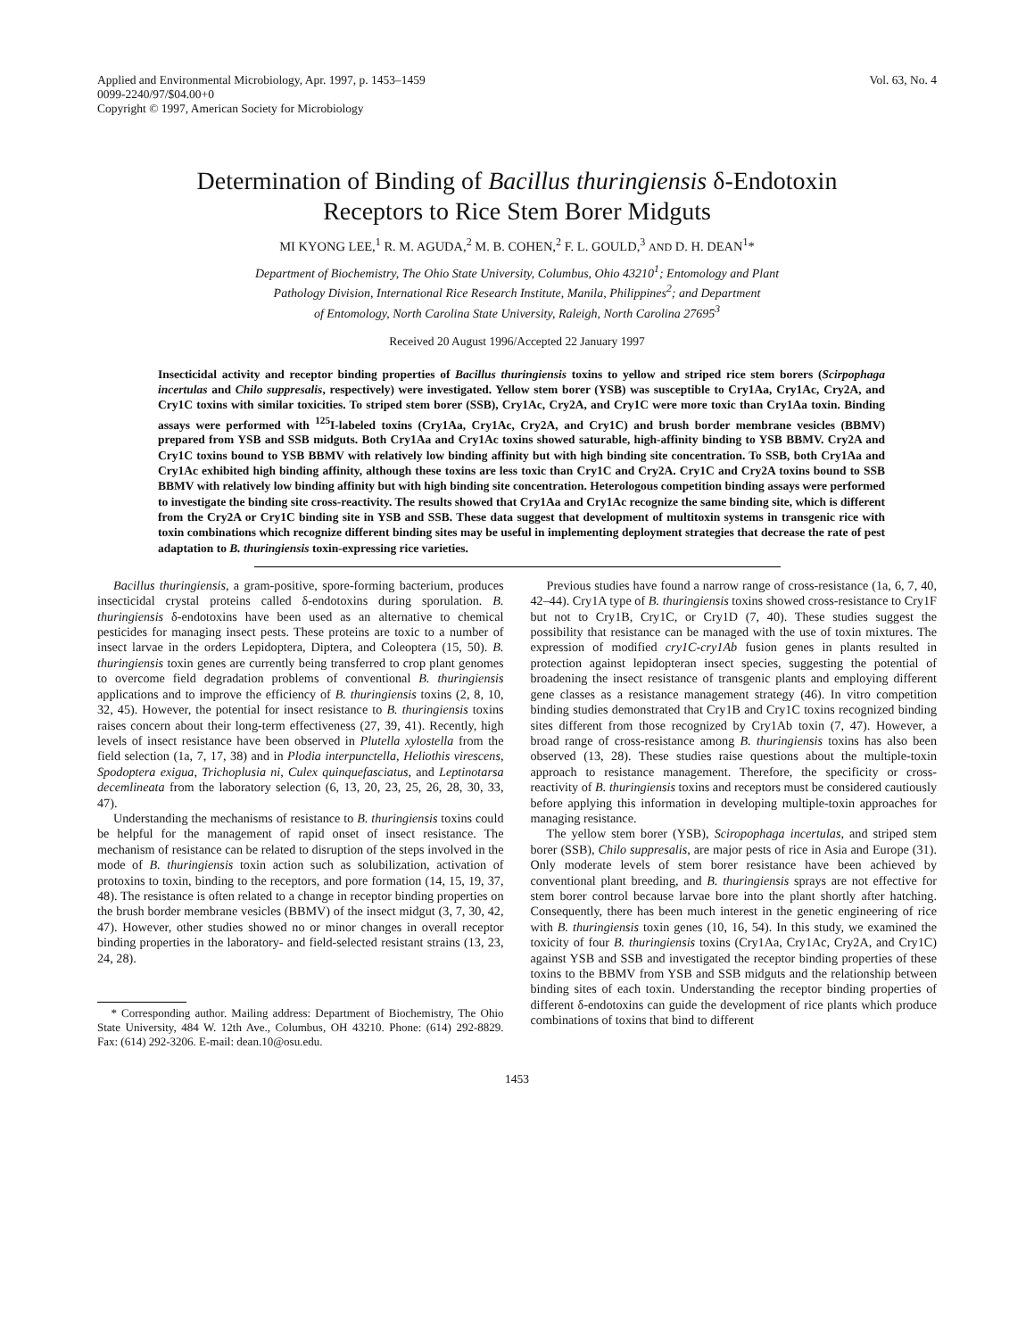Applied and Environmental Microbiology, Apr. 1997, p. 1453–1459
0099-2240/97/$04.00+0
Copyright © 1997, American Society for Microbiology
Vol. 63, No. 4
Determination of Binding of Bacillus thuringiensis δ-Endotoxin
Receptors to Rice Stem Borer Midguts
MI KYONG LEE,<sup>1</sup> R. M. AGUDA,<sup>2</sup> M. B. COHEN,<sup>2</sup> F. L. GOULD,<sup>3</sup> AND D. H. DEAN<sup>1</sup>*
Department of Biochemistry, The Ohio State University, Columbus, Ohio 43210<sup>1</sup>; Entomology and Plant
Pathology Division, International Rice Research Institute, Manila, Philippines<sup>2</sup>; and Department
of Entomology, North Carolina State University, Raleigh, North Carolina 27695<sup>3</sup>
Received 20 August 1996/Accepted 22 January 1997
Insecticidal activity and receptor binding properties of Bacillus thuringiensis toxins to yellow and striped rice stem borers (Scirpophaga incertulas and Chilo suppresalis, respectively) were investigated. Yellow stem borer (YSB) was susceptible to Cry1Aa, Cry1Ac, Cry2A, and Cry1C toxins with similar toxicities. To striped stem borer (SSB), Cry1Ac, Cry2A, and Cry1C were more toxic than Cry1Aa toxin. Binding assays were performed with <sup>125</sup>I-labeled toxins (Cry1Aa, Cry1Ac, Cry2A, and Cry1C) and brush border membrane vesicles (BBMV) prepared from YSB and SSB midguts. Both Cry1Aa and Cry1Ac toxins showed saturable, high-affinity binding to YSB BBMV. Cry2A and Cry1C toxins bound to YSB BBMV with relatively low binding affinity but with high binding site concentration. To SSB, both Cry1Aa and Cry1Ac exhibited high binding affinity, although these toxins are less toxic than Cry1C and Cry2A. Cry1C and Cry2A toxins bound to SSB BBMV with relatively low binding affinity but with high binding site concentration. Heterologous competition binding assays were performed to investigate the binding site cross-reactivity. The results showed that Cry1Aa and Cry1Ac recognize the same binding site, which is different from the Cry2A or Cry1C binding site in YSB and SSB. These data suggest that development of multitoxin systems in transgenic rice with toxin combinations which recognize different binding sites may be useful in implementing deployment strategies that decrease the rate of pest adaptation to B. thuringiensis toxin-expressing rice varieties.
Bacillus thuringiensis, a gram-positive, spore-forming bacterium, produces insecticidal crystal proteins called δ-endotoxins during sporulation. B. thuringiensis δ-endotoxins have been used as an alternative to chemical pesticides for managing insect pests. These proteins are toxic to a number of insect larvae in the orders Lepidoptera, Diptera, and Coleoptera (15, 50). B. thuringiensis toxin genes are currently being transferred to crop plant genomes to overcome field degradation problems of conventional B. thuringiensis applications and to improve the efficiency of B. thuringiensis toxins (2, 8, 10, 32, 45). However, the potential for insect resistance to B. thuringiensis toxins raises concern about their long-term effectiveness (27, 39, 41). Recently, high levels of insect resistance have been observed in Plutella xylostella from the field selection (1a, 7, 17, 38) and in Plodia interpunctella, Heliothis virescens, Spodoptera exigua, Trichoplusia ni, Culex quinquefasciatus, and Leptinotarsa decemlineata from the laboratory selection (6, 13, 20, 23, 25, 26, 28, 30, 33, 47).
Understanding the mechanisms of resistance to B. thuringiensis toxins could be helpful for the management of rapid onset of insect resistance. The mechanism of resistance can be related to disruption of the steps involved in the mode of B. thuringiensis toxin action such as solubilization, activation of protoxins to toxin, binding to the receptors, and pore formation (14, 15, 19, 37, 48). The resistance is often related to a change in receptor binding properties on the brush border membrane vesicles (BBMV) of the insect midgut (3, 7, 30, 42, 47). However, other studies showed no or minor changes in overall receptor binding properties in the laboratory- and field-selected resistant strains (13, 23, 24, 28).
* Corresponding author. Mailing address: Department of Biochemistry, The Ohio State University, 484 W. 12th Ave., Columbus, OH 43210. Phone: (614) 292-8829. Fax: (614) 292-3206. E-mail: dean.10@osu.edu.
Previous studies have found a narrow range of cross-resistance (1a, 6, 7, 40, 42–44). Cry1A type of B. thuringiensis toxins showed cross-resistance to Cry1F but not to Cry1B, Cry1C, or Cry1D (7, 40). These studies suggest the possibility that resistance can be managed with the use of toxin mixtures. The expression of modified cry1C-cry1Ab fusion genes in plants resulted in protection against lepidopteran insect species, suggesting the potential of broadening the insect resistance of transgenic plants and employing different gene classes as a resistance management strategy (46). In vitro competition binding studies demonstrated that Cry1B and Cry1C toxins recognized binding sites different from those recognized by Cry1Ab toxin (7, 47). However, a broad range of cross-resistance among B. thuringiensis toxins has also been observed (13, 28). These studies raise questions about the multiple-toxin approach to resistance management. Therefore, the specificity or cross-reactivity of B. thuringiensis toxins and receptors must be considered cautiously before applying this information in developing multiple-toxin approaches for managing resistance.
The yellow stem borer (YSB), Sciropophaga incertulas, and striped stem borer (SSB), Chilo suppresalis, are major pests of rice in Asia and Europe (31). Only moderate levels of stem borer resistance have been achieved by conventional plant breeding, and B. thuringiensis sprays are not effective for stem borer control because larvae bore into the plant shortly after hatching. Consequently, there has been much interest in the genetic engineering of rice with B. thuringiensis toxin genes (10, 16, 54). In this study, we examined the toxicity of four B. thuringiensis toxins (Cry1Aa, Cry1Ac, Cry2A, and Cry1C) against YSB and SSB and investigated the receptor binding properties of these toxins to the BBMV from YSB and SSB midguts and the relationship between binding sites of each toxin. Understanding the receptor binding properties of different δ-endotoxins can guide the development of rice plants which produce combinations of toxins that bind to different
1453